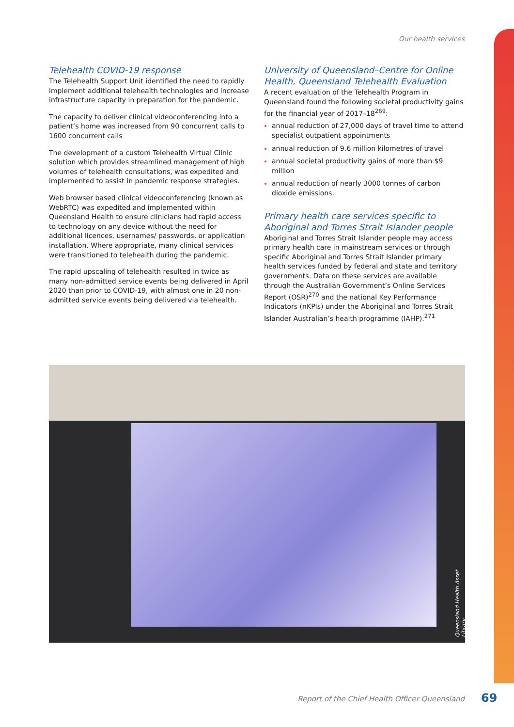Our health services
Telehealth COVID-19 response
The Telehealth Support Unit identified the need to rapidly implement additional telehealth technologies and increase infrastructure capacity in preparation for the pandemic.
The capacity to deliver clinical videoconferencing into a patient’s home was increased from 90 concurrent calls to 1600 concurrent calls
The development of a custom Telehealth Virtual Clinic solution which provides streamlined management of high volumes of telehealth consultations, was expedited and implemented to assist in pandemic response strategies.
Web browser based clinical videoconferencing (known as WebRTC) was expedited and implemented within Queensland Health to ensure clinicians had rapid access to technology on any device without the need for additional licences, usernames/ passwords, or application installation. Where appropriate, many clinical services were transitioned to telehealth during the pandemic.
The rapid upscaling of telehealth resulted in twice as many non-admitted service events being delivered in April 2020 than prior to COVID-19, with almost one in 20 non-admitted service events being delivered via telehealth.
University of Queensland–Centre for Online Health, Queensland Telehealth Evaluation
A recent evaluation of the Telehealth Program in Queensland found the following societal productivity gains for the financial year of 2017–18<sup>269</sup>:
annual reduction of 27,000 days of travel time to attend specialist outpatient appointments
annual reduction of 9.6 million kilometres of travel
annual societal productivity gains of more than $9 million
annual reduction of nearly 3000 tonnes of carbon dioxide emissions.
Primary health care services specific to Aboriginal and Torres Strait Islander people
Aboriginal and Torres Strait Islander people may access primary health care in mainstream services or through specific Aboriginal and Torres Strait Islander primary health services funded by federal and state and territory governments. Data on these services are available through the Australian Government’s Online Services Report (OSR)<sup>270</sup> and the national Key Performance Indicators (nKPIs) under the Aboriginal and Torres Strait Islander Australian’s health programme (IAHP).<sup>271</sup>
Queensland Health Asset Library
Report of the Chief Health Officer Queensland
69